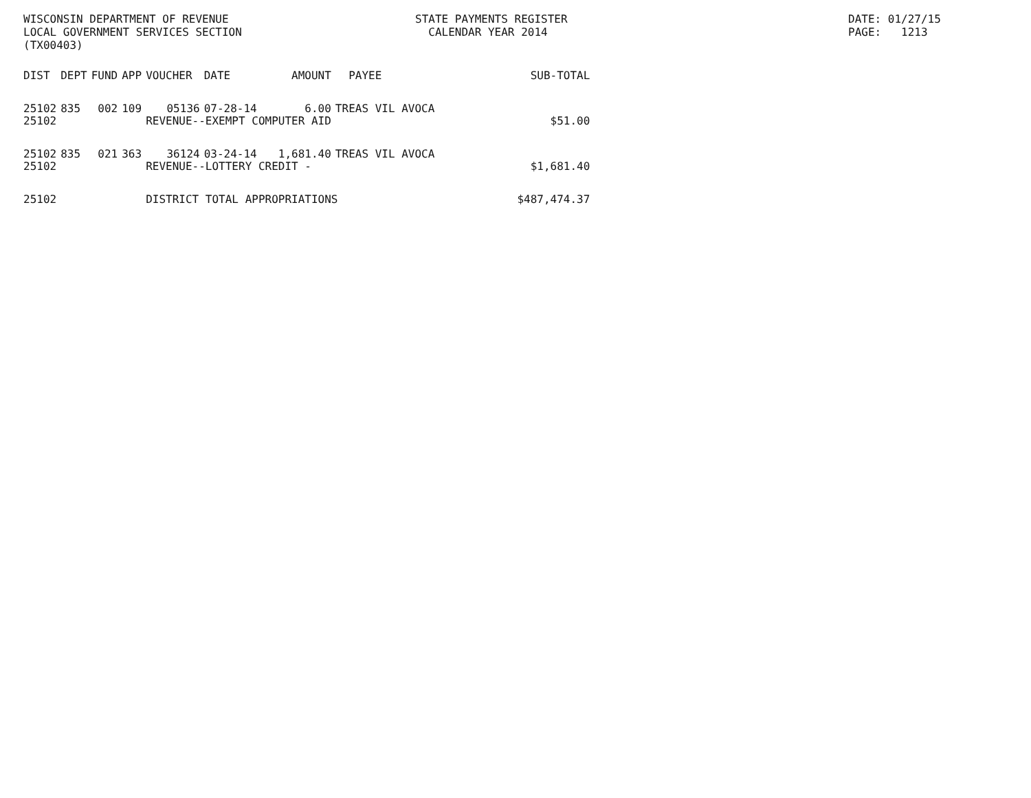WISCONSIN DEPARTMENT OF REVENUE LOCAL GOVERNMENT SERVICES SECTION (TX00403)
STATE PAYMENTS REGISTER CALENDAR YEAR 2014
DATE: 01/27/15 PAGE: 1213
| DIST | DEPT | FUND | APP | VOUCHER | DATE | AMOUNT | PAYEE | SUB-TOTAL |
| --- | --- | --- | --- | --- | --- | --- | --- | --- |
| 25102 | 835 | 002 | 109 | 05136 | 07-28-14 | 6.00 | TREAS VIL AVOCA | |
| 25102 | | | | REVENUE--EXEMPT COMPUTER AID | | | | $51.00 |
| 25102 | 835 | 021 | 363 | 36124 | 03-24-14 | 1,681.40 | TREAS VIL AVOCA | |
| 25102 | | | | REVENUE--LOTTERY CREDIT - | | | | $1,681.40 |
| 25102 | | | | DISTRICT TOTAL APPROPRIATIONS | | | | $487,474.37 |